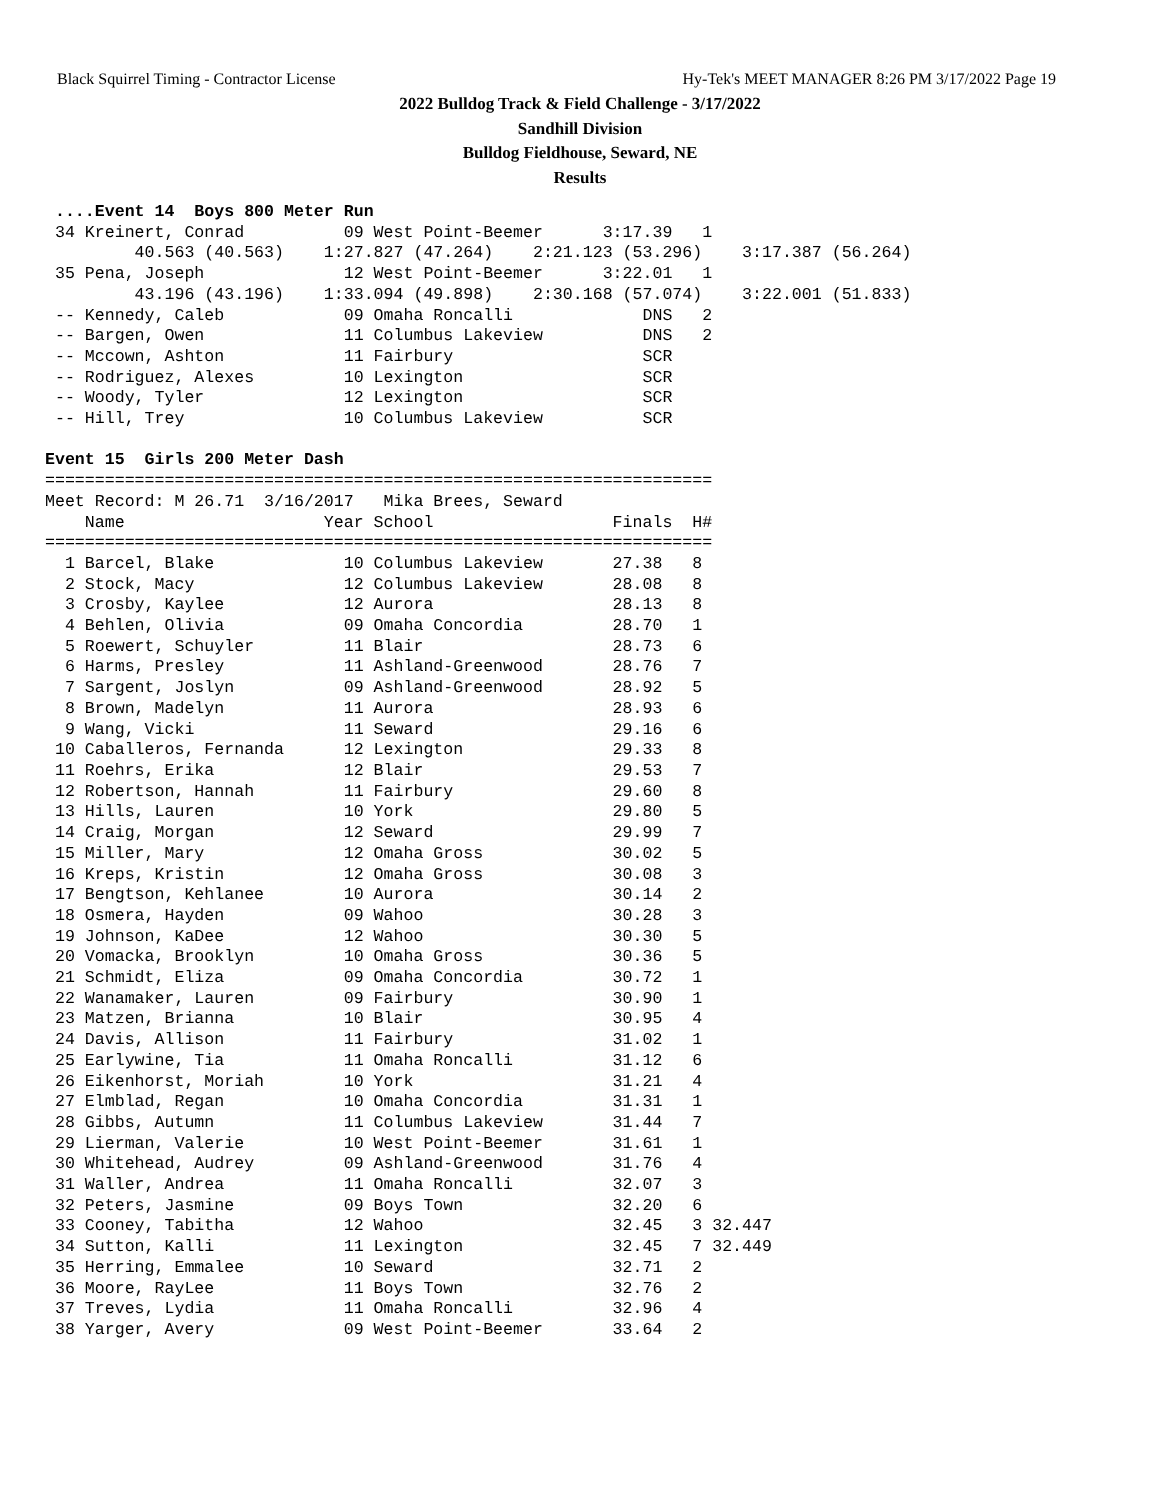Black Squirrel Timing - Contractor License Hy-Tek's MEET MANAGER 8:26 PM 3/17/2022 Page 19
2022 Bulldog Track & Field Challenge - 3/17/2022
Sandhill Division
Bulldog Fieldhouse, Seward, NE
Results
 ....Event 14  Boys 800 Meter Run
 34 Kreinert, Conrad          09 West Point-Beemer      3:17.39   1 
         40.563 (40.563)    1:27.827 (47.264)    2:21.123 (53.296)    3:17.387 (56.264)
 35 Pena, Joseph              12 West Point-Beemer      3:22.01   1 
         43.196 (43.196)    1:33.094 (49.898)    2:30.168 (57.074)    3:22.001 (51.833)
 -- Kennedy, Caleb            09 Omaha Roncalli             DNS   2 
 -- Bargen, Owen              11 Columbus Lakeview          DNS   2 
 -- Mccown, Ashton            11 Fairbury                   SCR     
 -- Rodriguez, Alexes         10 Lexington                  SCR     
 -- Woody, Tyler              12 Lexington                  SCR     
 -- Hill, Trey                10 Columbus Lakeview          SCR     

Event 15  Girls 200 Meter Dash
===================================================================
Meet Record: M 26.71  3/16/2017   Mika Brees, Seward              
    Name                    Year School                  Finals  H# 
===================================================================
  1 Barcel, Blake             10 Columbus Lakeview       27.38   8 
  2 Stock, Macy               12 Columbus Lakeview       28.08   8 
  3 Crosby, Kaylee            12 Aurora                  28.13   8 
  4 Behlen, Olivia            09 Omaha Concordia         28.70   1 
  5 Roewert, Schuyler         11 Blair                   28.73   6 
  6 Harms, Presley            11 Ashland-Greenwood       28.76   7 
  7 Sargent, Joslyn           09 Ashland-Greenwood       28.92   5 
  8 Brown, Madelyn            11 Aurora                  28.93   6 
  9 Wang, Vicki               11 Seward                  29.16   6 
 10 Caballeros, Fernanda      12 Lexington               29.33   8 
 11 Roehrs, Erika             12 Blair                   29.53   7 
 12 Robertson, Hannah         11 Fairbury                29.60   8 
 13 Hills, Lauren             10 York                    29.80   5 
 14 Craig, Morgan             12 Seward                  29.99   7 
 15 Miller, Mary              12 Omaha Gross             30.02   5 
 16 Kreps, Kristin            12 Omaha Gross             30.08   3 
 17 Bengtson, Kehlanee        10 Aurora                  30.14   2 
 18 Osmera, Hayden            09 Wahoo                   30.28   3 
 19 Johnson, KaDee            12 Wahoo                   30.30   5 
 20 Vomacka, Brooklyn         10 Omaha Gross             30.36   5 
 21 Schmidt, Eliza            09 Omaha Concordia         30.72   1 
 22 Wanamaker, Lauren         09 Fairbury                30.90   1 
 23 Matzen, Brianna           10 Blair                   30.95   4 
 24 Davis, Allison            11 Fairbury                31.02   1 
 25 Earlywine, Tia            11 Omaha Roncalli          31.12   6 
 26 Eikenhorst, Moriah        10 York                    31.21   4 
 27 Elmblad, Regan            10 Omaha Concordia         31.31   1 
 28 Gibbs, Autumn             11 Columbus Lakeview       31.44   7 
 29 Lierman, Valerie          10 West Point-Beemer       31.61   1 
 30 Whitehead, Audrey         09 Ashland-Greenwood       31.76   4 
 31 Waller, Andrea            11 Omaha Roncalli          32.07   3 
 32 Peters, Jasmine           09 Boys Town               32.20   6 
 33 Cooney, Tabitha           12 Wahoo                   32.45   3 32.447
 34 Sutton, Kalli             11 Lexington               32.45   7 32.449
 35 Herring, Emmalee          10 Seward                  32.71   2 
 36 Moore, RayLee             11 Boys Town               32.76   2 
 37 Treves, Lydia             11 Omaha Roncalli          32.96   4 
 38 Yarger, Avery             09 West Point-Beemer       33.64   2